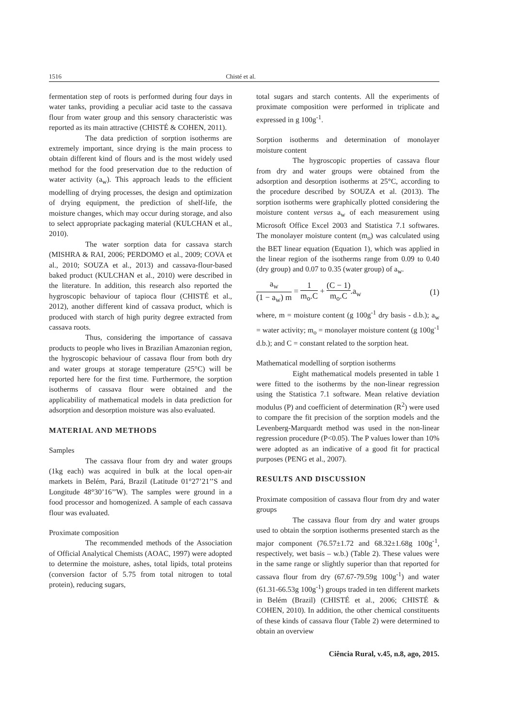1516 Chisté et al.
fermentation step of roots is performed during four days in water tanks, providing a peculiar acid taste to the cassava flour from water group and this sensory characteristic was reported as its main attractive (CHISTÉ & COHEN, 2011).
The data prediction of sorption isotherms are extremely important, since drying is the main process to obtain different kind of flours and is the most widely used method for the food preservation due to the reduction of water activity (a<sub>w</sub>). This approach leads to the efficient modelling of drying processes, the design and optimization of drying equipment, the prediction of shelf-life, the moisture changes, which may occur during storage, and also to select appropriate packaging material (KULCHAN et al., 2010).
The water sorption data for cassava starch (MISHRA & RAI, 2006; PERDOMO et al., 2009; COVA et al., 2010; SOUZA et al., 2013) and cassava-flour-based baked product (KULCHAN et al., 2010) were described in the literature. In addition, this research also reported the hygroscopic behaviour of tapioca flour (CHISTÉ et al., 2012), another different kind of cassava product, which is produced with starch of high purity degree extracted from cassava roots.
Thus, considering the importance of cassava products to people who lives in Brazilian Amazonian region, the hygroscopic behaviour of cassava flour from both dry and water groups at storage temperature (25°C) will be reported here for the first time. Furthermore, the sorption isotherms of cassava flour were obtained and the applicability of mathematical models in data prediction for adsorption and desorption moisture was also evaluated.
MATERIAL AND METHODS
Samples
The cassava flour from dry and water groups (1kg each) was acquired in bulk at the local open-air markets in Belém, Pará, Brazil (Latitude 01°27’21’’S and Longitude 48°30’16’’W). The samples were ground in a food processor and homogenized. A sample of each cassava flour was evaluated.
Proximate composition
The recommended methods of the Association of Official Analytical Chemists (AOAC, 1997) were adopted to determine the moisture, ashes, total lipids, total proteins (conversion factor of 5.75 from total nitrogen to total protein), reducing sugars,
total sugars and starch contents. All the experiments of proximate composition were performed in triplicate and expressed in g 100g<sup>-1</sup>.
Sorption isotherms and determination of monolayer moisture content
The hygroscopic properties of cassava flour from dry and water groups were obtained from the adsorption and desorption isotherms at 25°C, according to the procedure described by SOUZA et al. (2013). The sorption isotherms were graphically plotted considering the moisture content versus a<sub>w</sub> of each measurement using Microsoft Office Excel 2003 and Statistica 7.1 softwares. The monolayer moisture content (m<sub>o</sub>) was calculated using the BET linear equation (Equation 1), which was applied in the linear region of the isotherms range from 0.09 to 0.40 (dry group) and 0.07 to 0.35 (water group) of a<sub>w</sub>.
a<sub>w</sub> (1 − a<sub>w</sub>) m = 1 m<sub>o</sub>.C + (C − 1) m<sub>o</sub>.C.a<sub>w</sub> (1)
where, m = moisture content (g 100g<sup>-1</sup> dry basis - d.b.); a<sub>w</sub> = water activity; m<sub>o</sub> = monolayer moisture content (g 100g<sup>-1</sup> d.b.); and C = constant related to the sorption heat.
Mathematical modelling of sorption isotherms
Eight mathematical models presented in table 1 were fitted to the isotherms by the non-linear regression using the Statistica 7.1 software. Mean relative deviation modulus (P) and coefficient of determination (R<sup>2</sup>) were used to compare the fit precision of the sorption models and the Levenberg-Marquardt method was used in the non-linear regression procedure (P<0.05). The P values lower than 10% were adopted as an indicative of a good fit for practical purposes (PENG et al., 2007).
RESULTS AND DISCUSSION
Proximate composition of cassava flour from dry and water groups
The cassava flour from dry and water groups used to obtain the sorption isotherms presented starch as the major component (76.57±1.72 and 68.32±1.68g 100g<sup>-1</sup>, respectively, wet basis – w.b.) (Table 2). These values were in the same range or slightly superior than that reported for cassava flour from dry (67.67-79.59g 100g<sup>-1</sup>) and water (61.31-66.53g 100g<sup>-1</sup>) groups traded in ten different markets in Belém (Brazil) (CHISTÉ et al., 2006; CHISTÉ & COHEN, 2010). In addition, the other chemical constituents of these kinds of cassava flour (Table 2) were determined to obtain an overview
Ciência Rural, v.45, n.8, ago, 2015.